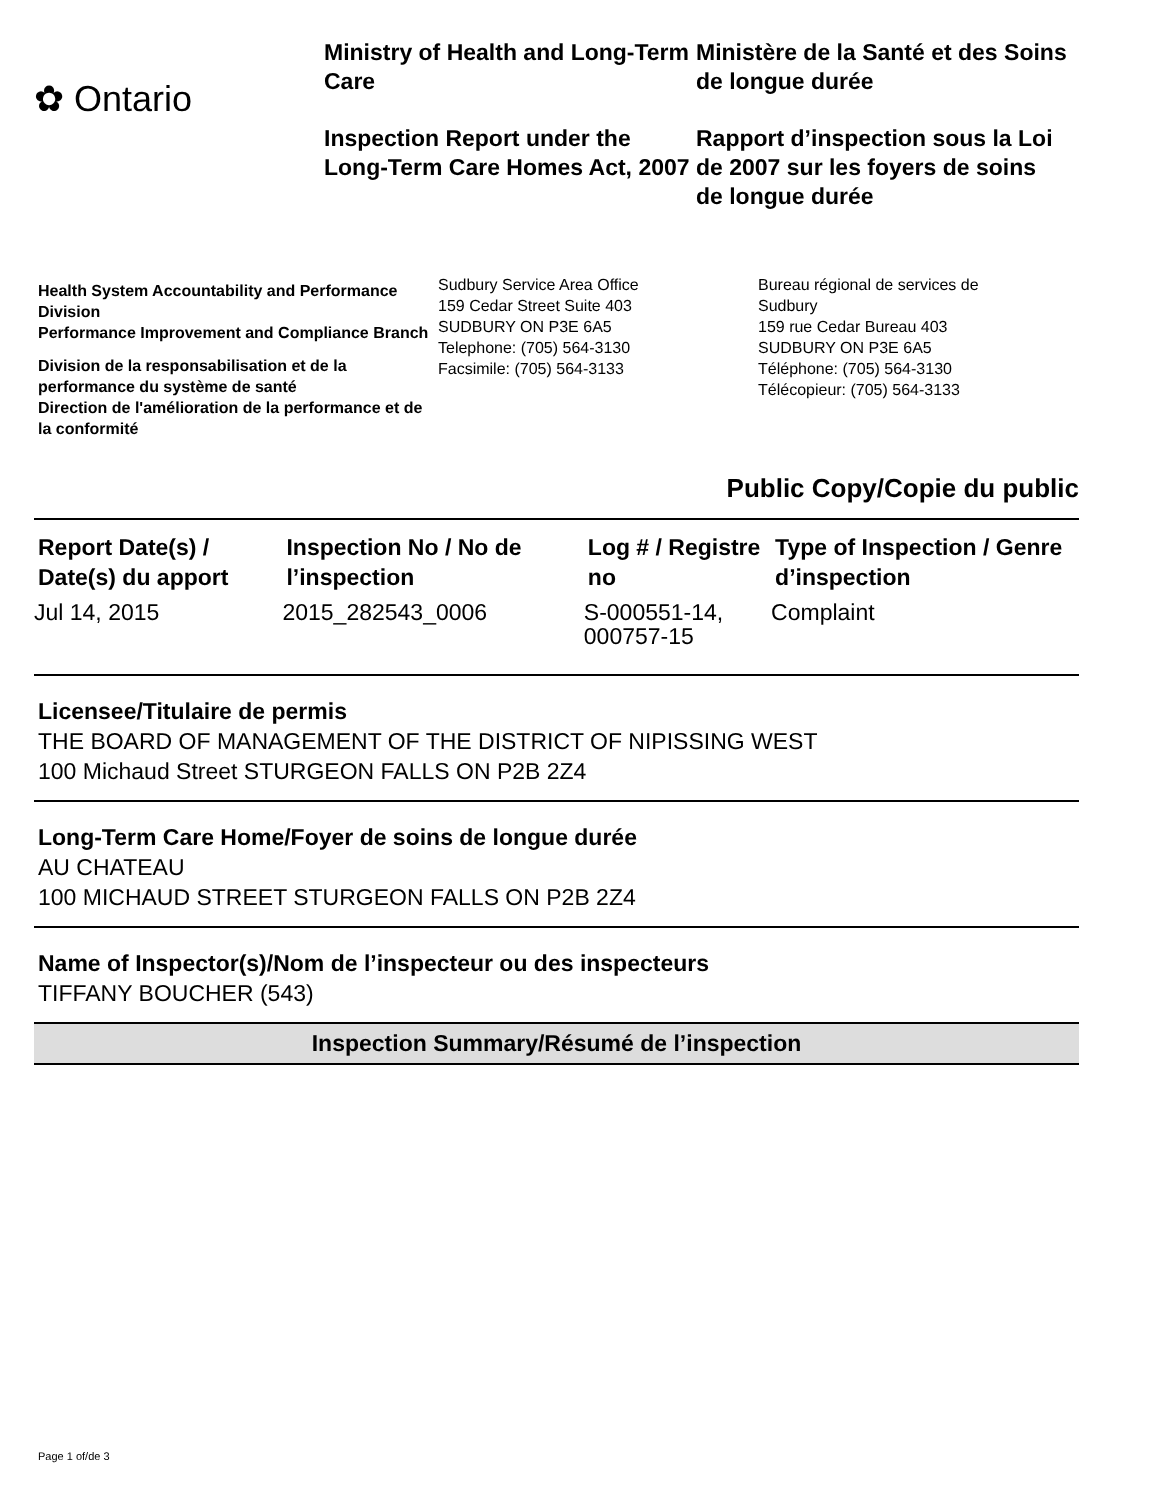✿ Ontario
Ministry of Health and Long-Term Care
Inspection Report under the Long-Term Care Homes Act, 2007
Ministère de la Santé et des Soins de longue durée
Rapport d’inspection sous la Loi de 2007 sur les foyers de soins de longue durée
Health System Accountability and Performance Division
Performance Improvement and Compliance Branch
Division de la responsabilisation et de la performance du système de santé
Direction de l'amélioration de la performance et de la conformité
Sudbury Service Area Office
159 Cedar Street Suite 403
SUDBURY ON P3E 6A5
Telephone: (705) 564-3130
Facsimile: (705) 564-3133
Bureau régional de services de
Sudbury
159 rue Cedar Bureau 403
SUDBURY ON P3E 6A5
Téléphone: (705) 564-3130
Télécopieur: (705) 564-3133
Public Copy/Copie du public
| Report Date(s) / Date(s) du apport | Inspection No / No de l’inspection | Log # / Registre no | Type of Inspection / Genre d’inspection |
| --- | --- | --- | --- |
| Jul 14, 2015 | 2015_282543_0006 | S-000551-14, 000757-15 | Complaint |
Licensee/Titulaire de permis
THE BOARD OF MANAGEMENT OF THE DISTRICT OF NIPISSING WEST
100 Michaud Street STURGEON FALLS ON P2B 2Z4
Long-Term Care Home/Foyer de soins de longue durée
AU CHATEAU
100 MICHAUD STREET STURGEON FALLS ON P2B 2Z4
Name of Inspector(s)/Nom de l’inspecteur ou des inspecteurs
TIFFANY BOUCHER (543)
Inspection Summary/Résumé de l’inspection
Page 1 of/de 3